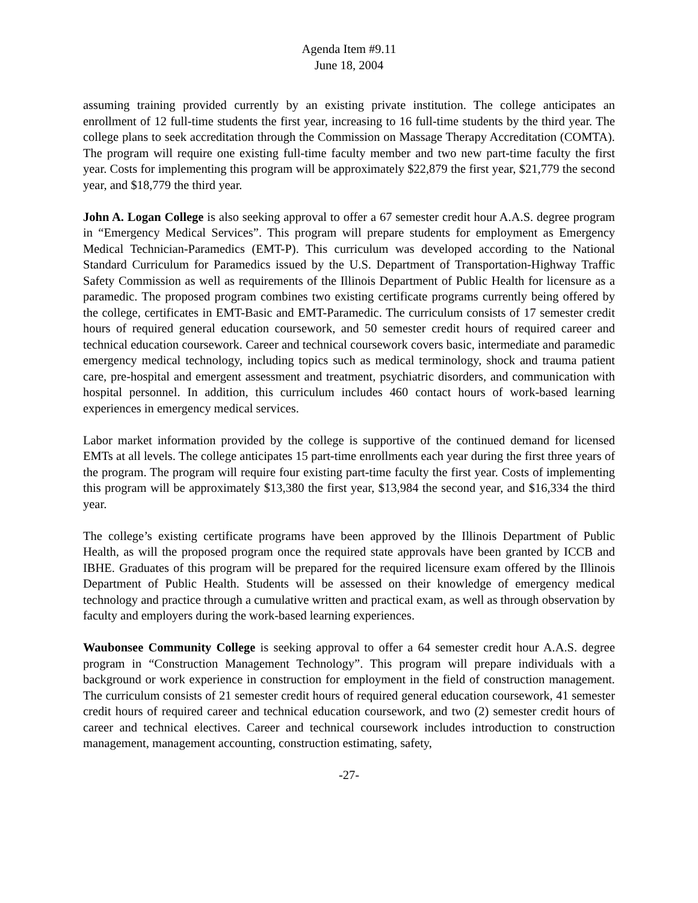Agenda Item #9.11
June 18, 2004
assuming training provided currently by an existing private institution. The college anticipates an enrollment of 12 full-time students the first year, increasing to 16 full-time students by the third year. The college plans to seek accreditation through the Commission on Massage Therapy Accreditation (COMTA). The program will require one existing full-time faculty member and two new part-time faculty the first year. Costs for implementing this program will be approximately $22,879 the first year, $21,779 the second year, and $18,779 the third year.
John A. Logan College is also seeking approval to offer a 67 semester credit hour A.A.S. degree program in “Emergency Medical Services”. This program will prepare students for employment as Emergency Medical Technician-Paramedics (EMT-P). This curriculum was developed according to the National Standard Curriculum for Paramedics issued by the U.S. Department of Transportation-Highway Traffic Safety Commission as well as requirements of the Illinois Department of Public Health for licensure as a paramedic. The proposed program combines two existing certificate programs currently being offered by the college, certificates in EMT-Basic and EMT-Paramedic. The curriculum consists of 17 semester credit hours of required general education coursework, and 50 semester credit hours of required career and technical education coursework. Career and technical coursework covers basic, intermediate and paramedic emergency medical technology, including topics such as medical terminology, shock and trauma patient care, pre-hospital and emergent assessment and treatment, psychiatric disorders, and communication with hospital personnel. In addition, this curriculum includes 460 contact hours of work-based learning experiences in emergency medical services.
Labor market information provided by the college is supportive of the continued demand for licensed EMTs at all levels. The college anticipates 15 part-time enrollments each year during the first three years of the program. The program will require four existing part-time faculty the first year. Costs of implementing this program will be approximately $13,380 the first year, $13,984 the second year, and $16,334 the third year.
The college’s existing certificate programs have been approved by the Illinois Department of Public Health, as will the proposed program once the required state approvals have been granted by ICCB and IBHE. Graduates of this program will be prepared for the required licensure exam offered by the Illinois Department of Public Health. Students will be assessed on their knowledge of emergency medical technology and practice through a cumulative written and practical exam, as well as through observation by faculty and employers during the work-based learning experiences.
Waubonsee Community College is seeking approval to offer a 64 semester credit hour A.A.S. degree program in “Construction Management Technology”. This program will prepare individuals with a background or work experience in construction for employment in the field of construction management. The curriculum consists of 21 semester credit hours of required general education coursework, 41 semester credit hours of required career and technical education coursework, and two (2) semester credit hours of career and technical electives. Career and technical coursework includes introduction to construction management, management accounting, construction estimating, safety,
-27-